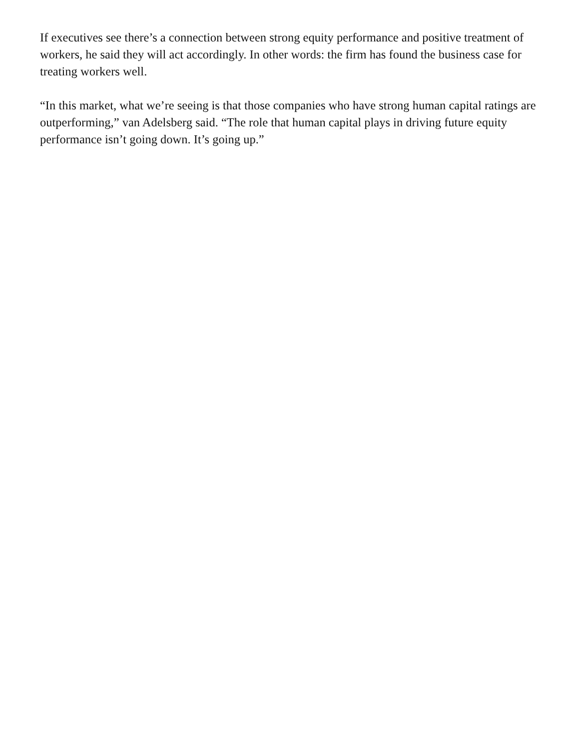If executives see there’s a connection between strong equity performance and positive treatment of workers, he said they will act accordingly. In other words: the firm has found the business case for treating workers well.
“In this market, what we’re seeing is that those companies who have strong human capital ratings are outperforming,” van Adelsberg said. “The role that human capital plays in driving future equity performance isn’t going down. It’s going up.”